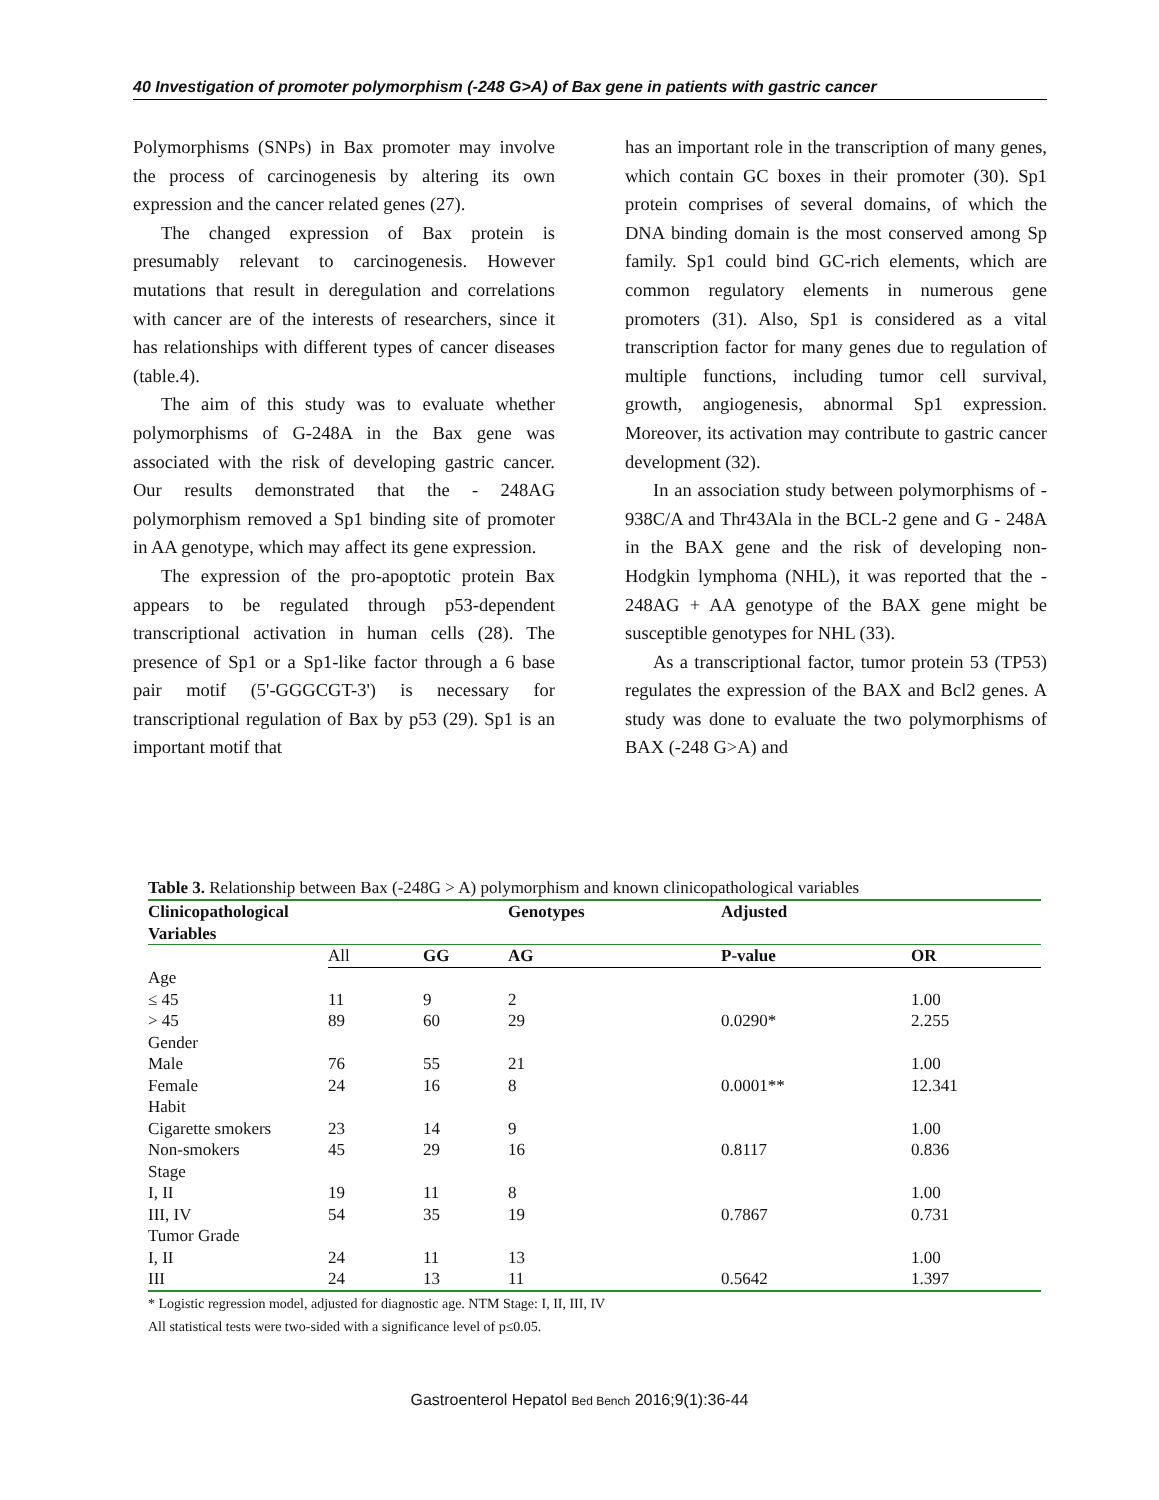40 Investigation of promoter polymorphism (-248 G>A) of Bax gene in patients with gastric cancer
Polymorphisms (SNPs) in Bax promoter may involve the process of carcinogenesis by altering its own expression and the cancer related genes (27).
The changed expression of Bax protein is presumably relevant to carcinogenesis. However mutations that result in deregulation and correlations with cancer are of the interests of researchers, since it has relationships with different types of cancer diseases (table.4).
The aim of this study was to evaluate whether polymorphisms of G-248A in the Bax gene was associated with the risk of developing gastric cancer. Our results demonstrated that the - 248AG polymorphism removed a Sp1 binding site of promoter in AA genotype, which may affect its gene expression.
The expression of the pro-apoptotic protein Bax appears to be regulated through p53-dependent transcriptional activation in human cells (28). The presence of Sp1 or a Sp1-like factor through a 6 base pair motif (5'-GGGCGT-3') is necessary for transcriptional regulation of Bax by p53 (29). Sp1 is an important motif that
has an important role in the transcription of many genes, which contain GC boxes in their promoter (30). Sp1 protein comprises of several domains, of which the DNA binding domain is the most conserved among Sp family. Sp1 could bind GC-rich elements, which are common regulatory elements in numerous gene promoters (31). Also, Sp1 is considered as a vital transcription factor for many genes due to regulation of multiple functions, including tumor cell survival, growth, angiogenesis, abnormal Sp1 expression. Moreover, its activation may contribute to gastric cancer development (32).
In an association study between polymorphisms of - 938C/A and Thr43Ala in the BCL-2 gene and G - 248A in the BAX gene and the risk of developing non-Hodgkin lymphoma (NHL), it was reported that the - 248AG + AA genotype of the BAX gene might be susceptible genotypes for NHL (33).
As a transcriptional factor, tumor protein 53 (TP53) regulates the expression of the BAX and Bcl2 genes. A study was done to evaluate the two polymorphisms of BAX (-248 G>A) and
Table 3. Relationship between Bax (-248G > A) polymorphism and known clinicopathological variables
| Clinicopathological Variables | | | Genotypes | Adjusted | |
| --- | --- | --- | --- | --- | --- |
| | All | GG | AG | P-value | OR |
| Age | | | | | |
| ≤ 45 | 11 | 9 | 2 | | 1.00 |
| > 45 | 89 | 60 | 29 | 0.0290* | 2.255 |
| Gender | | | | | |
| Male | 76 | 55 | 21 | | 1.00 |
| Female | 24 | 16 | 8 | 0.0001** | 12.341 |
| Habit | | | | | |
| Cigarette smokers | 23 | 14 | 9 | | 1.00 |
| Non-smokers | 45 | 29 | 16 | 0.8117 | 0.836 |
| Stage | | | | | |
| I, II | 19 | 11 | 8 | | 1.00 |
| III, IV | 54 | 35 | 19 | 0.7867 | 0.731 |
| Tumor Grade | | | | | |
| I, II | 24 | 11 | 13 | | 1.00 |
| III | 24 | 13 | 11 | 0.5642 | 1.397 |
* Logistic regression model, adjusted for diagnostic age. NTM Stage: I, II, III, IV
All statistical tests were two-sided with a significance level of p≤0.05.
Gastroenterol Hepatol Bed Bench 2016;9(1):36-44